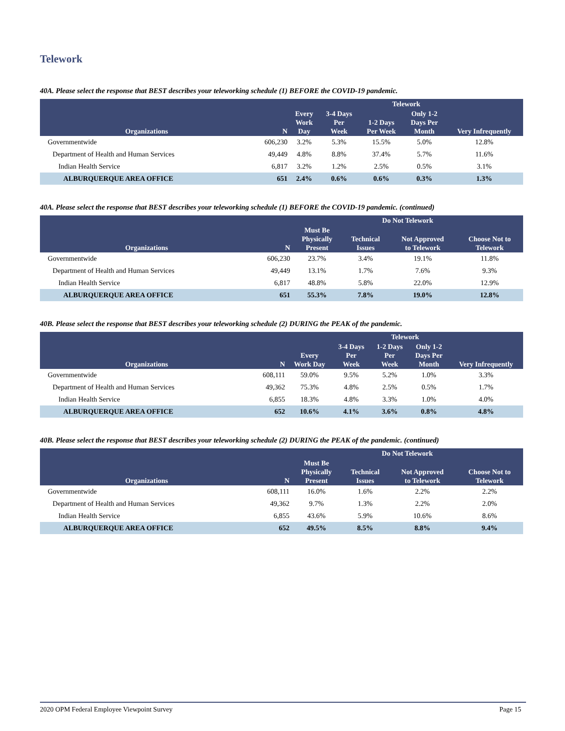Telework
40A. Please select the response that BEST describes your teleworking schedule (1) BEFORE the COVID-19 pandemic.
| Organizations | N | Telework | | | | |
| --- | --- | --- | --- | --- | --- | --- |
| | | Every Work Day | 3-4 Days Per Week | 1-2 Days Per Week | Only 1-2 Days Per Month | Very Infrequently |
| Governmentwide | 606,230 | 3.2% | 5.3% | 15.5% | 5.0% | 12.8% |
| Department of Health and Human Services | 49,449 | 4.8% | 8.8% | 37.4% | 5.7% | 11.6% |
| Indian Health Service | 6,817 | 3.2% | 1.2% | 2.5% | 0.5% | 3.1% |
| ALBURQUERQUE AREA OFFICE | 651 | 2.4% | 0.6% | 0.6% | 0.3% | 1.3% |
40A. Please select the response that BEST describes your teleworking schedule (1) BEFORE the COVID-19 pandemic. (continued)
| Organizations | N | Do Not Telework | | | |
| --- | --- | --- | --- | --- | --- |
| | | Must Be Physically Present | Technical Issues | Not Approved to Telework | Choose Not to Telework |
| Governmentwide | 606,230 | 23.7% | 3.4% | 19.1% | 11.8% |
| Department of Health and Human Services | 49,449 | 13.1% | 1.7% | 7.6% | 9.3% |
| Indian Health Service | 6,817 | 48.8% | 5.8% | 22.0% | 12.9% |
| ALBURQUERQUE AREA OFFICE | 651 | 55.3% | 7.8% | 19.0% | 12.8% |
40B. Please select the response that BEST describes your teleworking schedule (2) DURING the PEAK of the pandemic.
| Organizations | N | Telework | | | | |
| --- | --- | --- | --- | --- | --- | --- |
| | | Every Work Day | 3-4 Days Per Week | 1-2 Days Per Week | Only 1-2 Days Per Month | Very Infrequently |
| Governmentwide | 608,111 | 59.0% | 9.5% | 5.2% | 1.0% | 3.3% |
| Department of Health and Human Services | 49,362 | 75.3% | 4.8% | 2.5% | 0.5% | 1.7% |
| Indian Health Service | 6,855 | 18.3% | 4.8% | 3.3% | 1.0% | 4.0% |
| ALBURQUERQUE AREA OFFICE | 652 | 10.6% | 4.1% | 3.6% | 0.8% | 4.8% |
40B. Please select the response that BEST describes your teleworking schedule (2) DURING the PEAK of the pandemic. (continued)
| Organizations | N | Do Not Telework | | | |
| --- | --- | --- | --- | --- | --- |
| | | Must Be Physically Present | Technical Issues | Not Approved to Telework | Choose Not to Telework |
| Governmentwide | 608,111 | 16.0% | 1.6% | 2.2% | 2.2% |
| Department of Health and Human Services | 49,362 | 9.7% | 1.3% | 2.2% | 2.0% |
| Indian Health Service | 6,855 | 43.6% | 5.9% | 10.6% | 8.6% |
| ALBURQUERQUE AREA OFFICE | 652 | 49.5% | 8.5% | 8.8% | 9.4% |
2020 OPM Federal Employee Viewpoint Survey Page 15